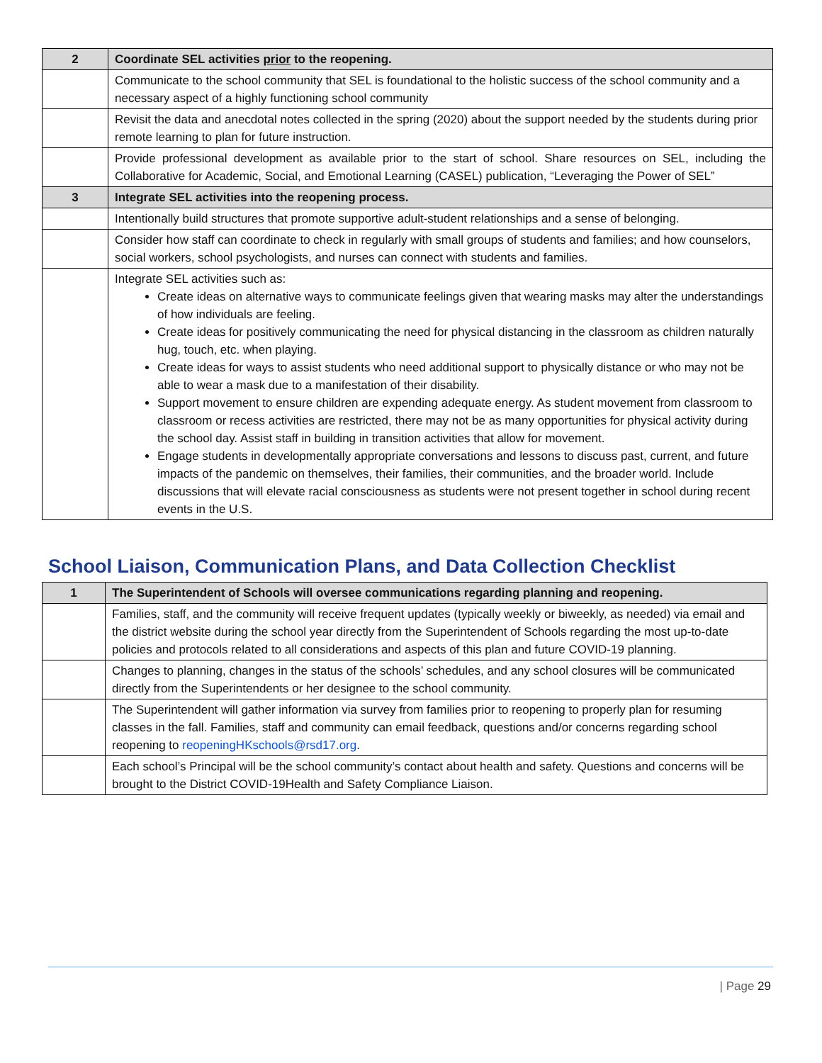| 2 | Coordinate SEL activities prior to the reopening. |
| | Communicate to the school community that SEL is foundational to the holistic success of the school community and a necessary aspect of a highly functioning school community |
| | Revisit the data and anecdotal notes collected in the spring (2020) about the support needed by the students during prior remote learning to plan for future instruction. |
| | Provide professional development as available prior to the start of school. Share resources on SEL, including the Collaborative for Academic, Social, and Emotional Learning (CASEL) publication, “Leveraging the Power of SEL” |
| 3 | Integrate SEL activities into the reopening process. |
| | Intentionally build structures that promote supportive adult-student relationships and a sense of belonging. |
| | Consider how staff can coordinate to check in regularly with small groups of students and families; and how counselors, social workers, school psychologists, and nurses can connect with students and families. |
| | Integrate SEL activities such as: Create ideas on alternative ways to communicate feelings given that wearing masks may alter the understandings of how individuals are feeling. Create ideas for positively communicating the need for physical distancing in the classroom as children naturally hug, touch, etc. when playing. Create ideas for ways to assist students who need additional support to physically distance or who may not be able to wear a mask due to a manifestation of their disability. Support movement to ensure children are expending adequate energy. As student movement from classroom to classroom or recess activities are restricted, there may not be as many opportunities for physical activity during the school day. Assist staff in building in transition activities that allow for movement. Engage students in developmentally appropriate conversations and lessons to discuss past, current, and future impacts of the pandemic on themselves, their families, their communities, and the broader world. Include discussions that will elevate racial consciousness as students were not present together in school during recent events in the U.S. |
School Liaison, Communication Plans, and Data Collection Checklist
| 1 | The Superintendent of Schools will oversee communications regarding planning and reopening. |
| | Families, staff, and the community will receive frequent updates (typically weekly or biweekly, as needed) via email and the district website during the school year directly from the Superintendent of Schools regarding the most up-to-date policies and protocols related to all considerations and aspects of this plan and future COVID-19 planning. |
| | Changes to planning, changes in the status of the schools’ schedules, and any school closures will be communicated directly from the Superintendents or her designee to the school community. |
| | The Superintendent will gather information via survey from families prior to reopening to properly plan for resuming classes in the fall. Families, staff and community can email feedback, questions and/or concerns regarding school reopening to reopeningHKschools@rsd17.org . |
| | Each school’s Principal will be the school community’s contact about health and safety. Questions and concerns will be brought to the District COVID-19Health and Safety Compliance Liaison. |
| Page 29